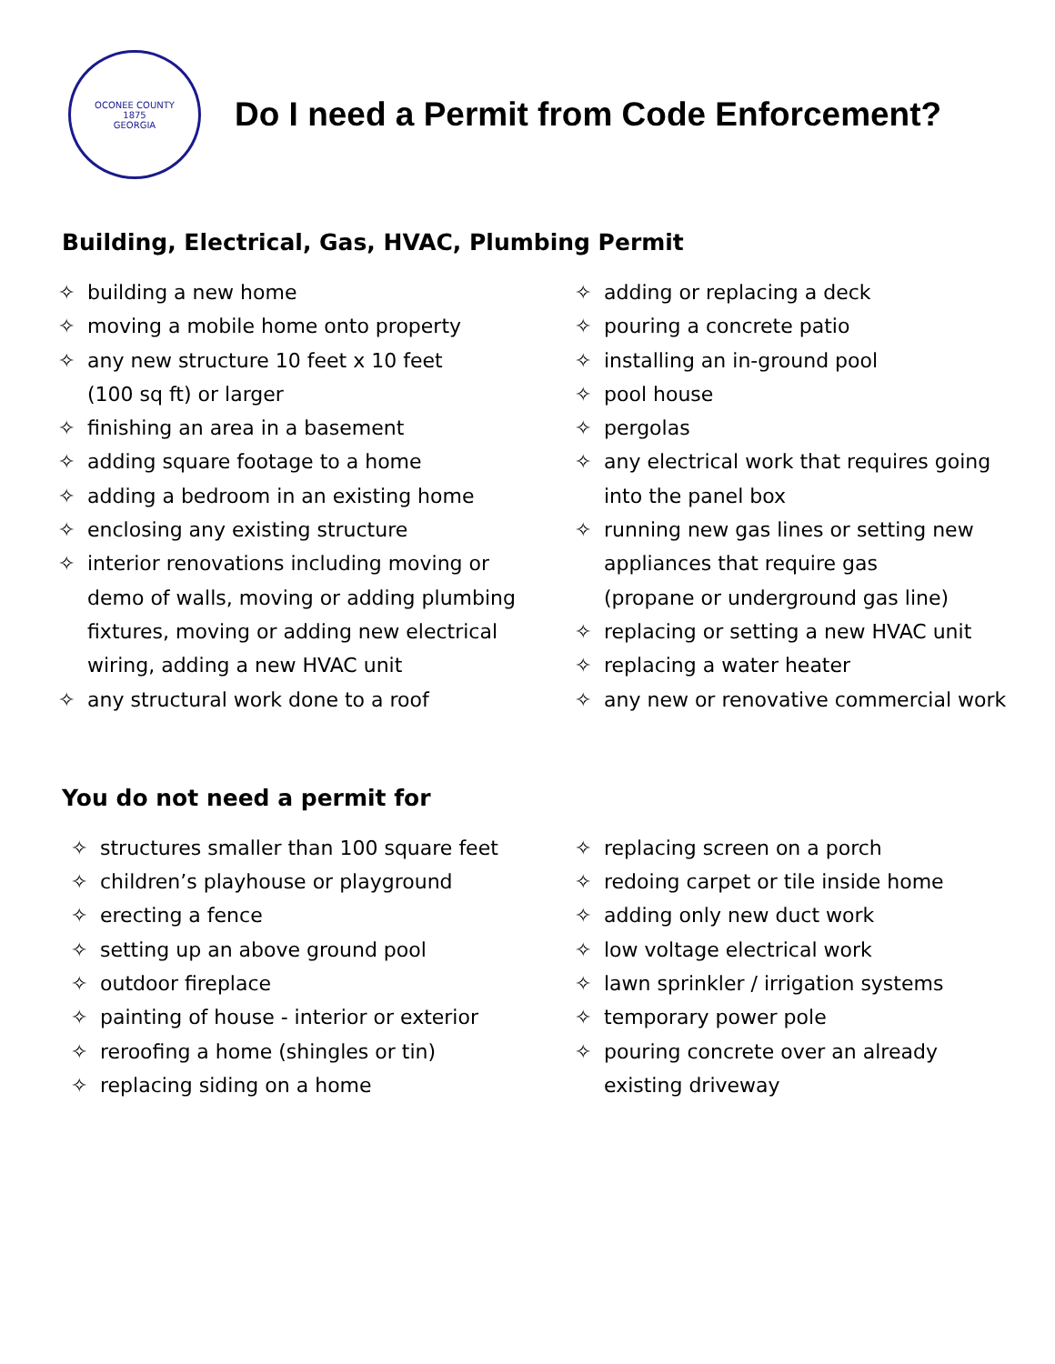OCONEE COUNTY
1875
GEORGIA
Do I need a Permit from Code Enforcement?
Building, Electrical, Gas, HVAC, Plumbing Permit
✧ building a new home
✧ moving a mobile home onto property
✧ any new structure 10 feet x 10 feet
(100 sq ft) or larger
✧ finishing an area in a basement
✧ adding square footage to a home
✧ adding a bedroom in an existing home
✧ enclosing any existing structure
✧ interior renovations including moving or
demo of walls, moving or adding plumbing
fixtures, moving or adding new electrical
wiring, adding a new HVAC unit
✧ any structural work done to a roof
✧ adding or replacing a deck
✧ pouring a concrete patio
✧ installing an in-ground pool
✧ pool house
✧ pergolas
✧ any electrical work that requires going
into the panel box
✧ running new gas lines or setting new
appliances that require gas
(propane or underground gas line)
✧ replacing or setting a new HVAC unit
✧ replacing a water heater
✧ any new or renovative commercial work
You do not need a permit for
✧ structures smaller than 100 square feet
✧ children’s playhouse or playground
✧ erecting a fence
✧ setting up an above ground pool
✧ outdoor fireplace
✧ painting of house - interior or exterior
✧ reroofing a home (shingles or tin)
✧ replacing siding on a home
✧ replacing screen on a porch
✧ redoing carpet or tile inside home
✧ adding only new duct work
✧ low voltage electrical work
✧ lawn sprinkler / irrigation systems
✧ temporary power pole
✧ pouring concrete over an already
existing driveway